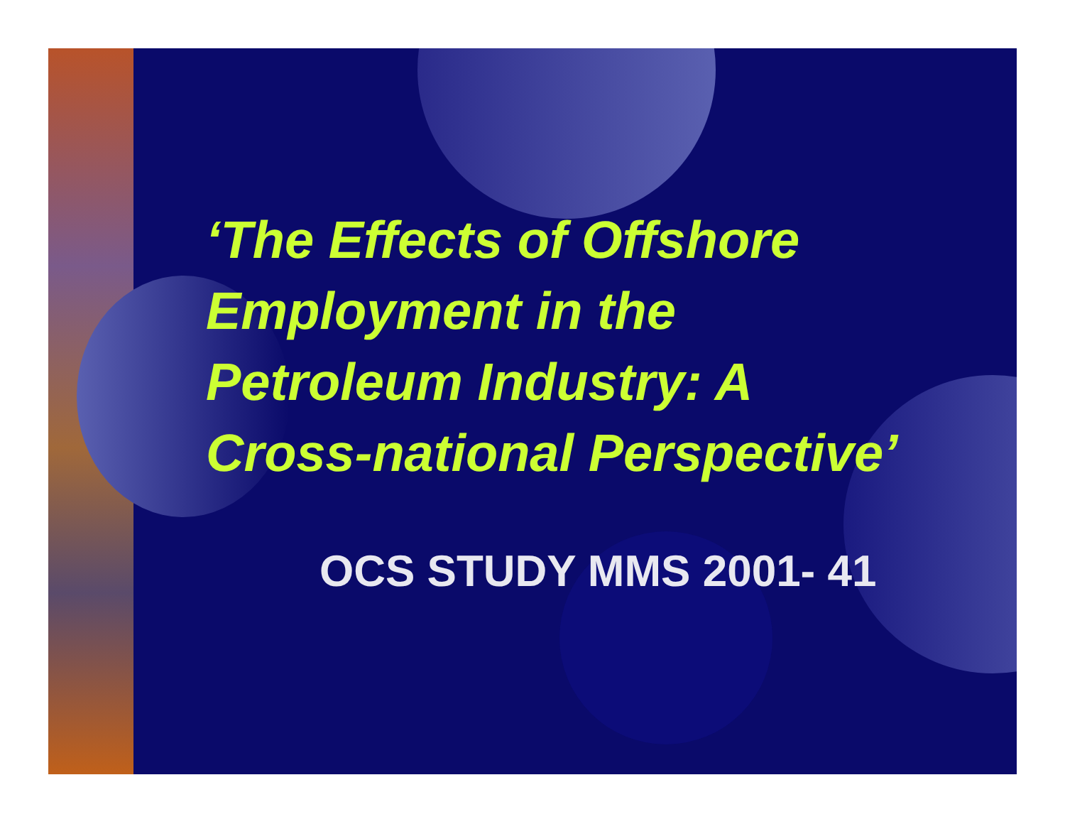‘The Effects of Offshore
Employment in the
Petroleum Industry: A
Cross-national Perspective’
OCS STUDY MMS 2001- 41